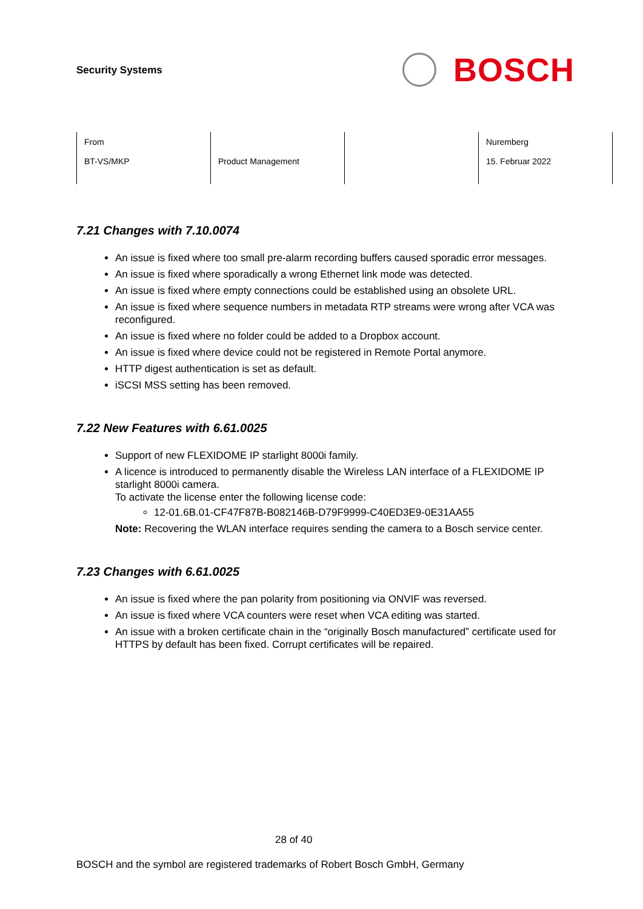Security Systems
BOSCH
| From BT-VS/MKP | Product Management | | Nuremberg 15. Februar 2022 |
7.21 Changes with 7.10.0074
An issue is fixed where too small pre-alarm recording buffers caused sporadic error messages.
An issue is fixed where sporadically a wrong Ethernet link mode was detected.
An issue is fixed where empty connections could be established using an obsolete URL.
An issue is fixed where sequence numbers in metadata RTP streams were wrong after VCA was reconfigured.
An issue is fixed where no folder could be added to a Dropbox account.
An issue is fixed where device could not be registered in Remote Portal anymore.
HTTP digest authentication is set as default.
iSCSI MSS setting has been removed.
7.22 New Features with 6.61.0025
Support of new FLEXIDOME IP starlight 8000i family.
A licence is introduced to permanently disable the Wireless LAN interface of a FLEXIDOME IP starlight 8000i camera.
To activate the license enter the following license code:
12-01.6B.01-CF47F87B-B082146B-D79F9999-C40ED3E9-0E31AA55
Note: Recovering the WLAN interface requires sending the camera to a Bosch service center.
7.23 Changes with 6.61.0025
An issue is fixed where the pan polarity from positioning via ONVIF was reversed.
An issue is fixed where VCA counters were reset when VCA editing was started.
An issue with a broken certificate chain in the “originally Bosch manufactured” certificate used for HTTPS by default has been fixed. Corrupt certificates will be repaired.
28 of 40
BOSCH and the symbol are registered trademarks of Robert Bosch GmbH, Germany